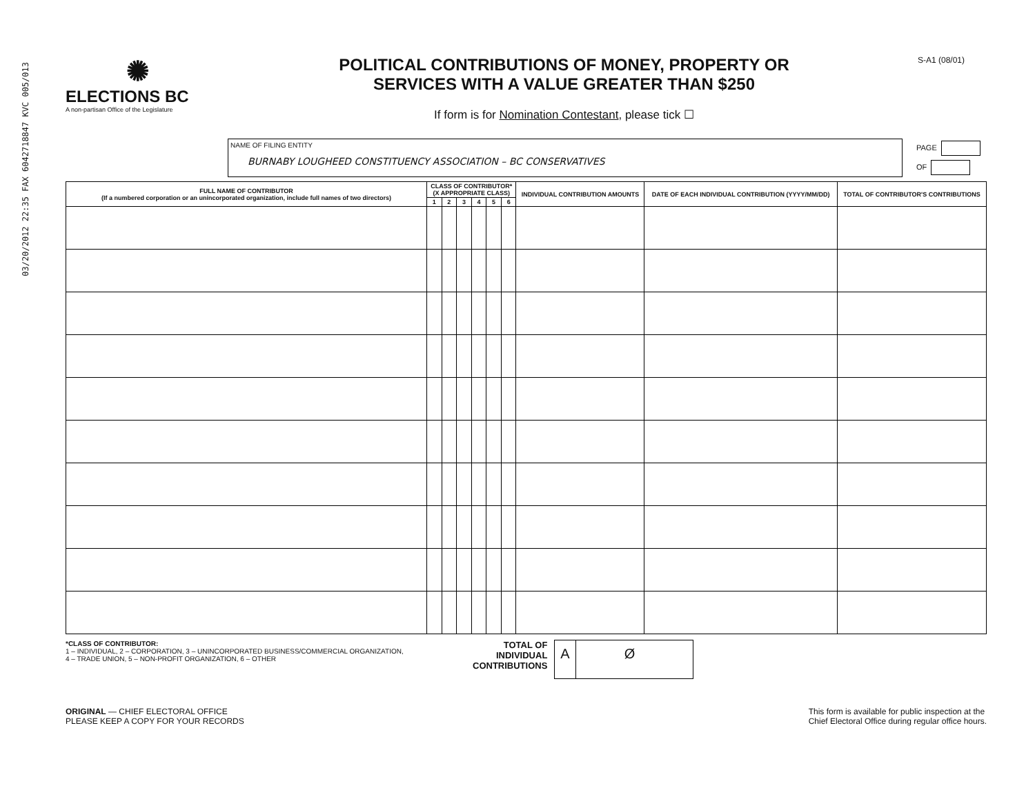03/20/2012 22:35 FAX 6042718847 KVC 005/013
✺
ELECTIONS BC
A non-partisan Office of the Legislature
POLITICAL CONTRIBUTIONS OF MONEY, PROPERTY OR
SERVICES WITH A VALUE GREATER THAN $250
If form is for Nomination Contestant, please tick ☐
S-A1 (08/01)
NAME OF FILING ENTITY
BURNABY LOUGHEED CONSTITUENCY ASSOCIATION – BC CONSERVATIVES
PAGE
OF
| FULL NAME OF CONTRIBUTOR (If a numbered corporation or an unincorporated organization, include full names of two directors) | CLASS OF CONTRIBUTOR* (X APPROPRIATE CLASS) | | | | | | INDIVIDUAL CONTRIBUTION AMOUNTS | DATE OF EACH INDIVIDUAL CONTRIBUTION (YYYY/MM/DD) | TOTAL OF CONTRIBUTOR'S CONTRIBUTIONS |
| --- | --- | --- | --- | --- | --- | --- | --- | --- | --- |
| | 1 | 2 | 3 | 4 | 5 | 6 | | | |
*CLASS OF CONTRIBUTOR:
1 – INDIVIDUAL, 2 – CORPORATION, 3 – UNINCORPORATED BUSINESS/COMMERCIAL ORGANIZATION,
4 – TRADE UNION, 5 – NON-PROFIT ORGANIZATION, 6 – OTHER
TOTAL OF
INDIVIDUAL
CONTRIBUTIONS
A Ø
ORIGINAL — CHIEF ELECTORAL OFFICE
PLEASE KEEP A COPY FOR YOUR RECORDS
This form is available for public inspection at the
Chief Electoral Office during regular office hours.